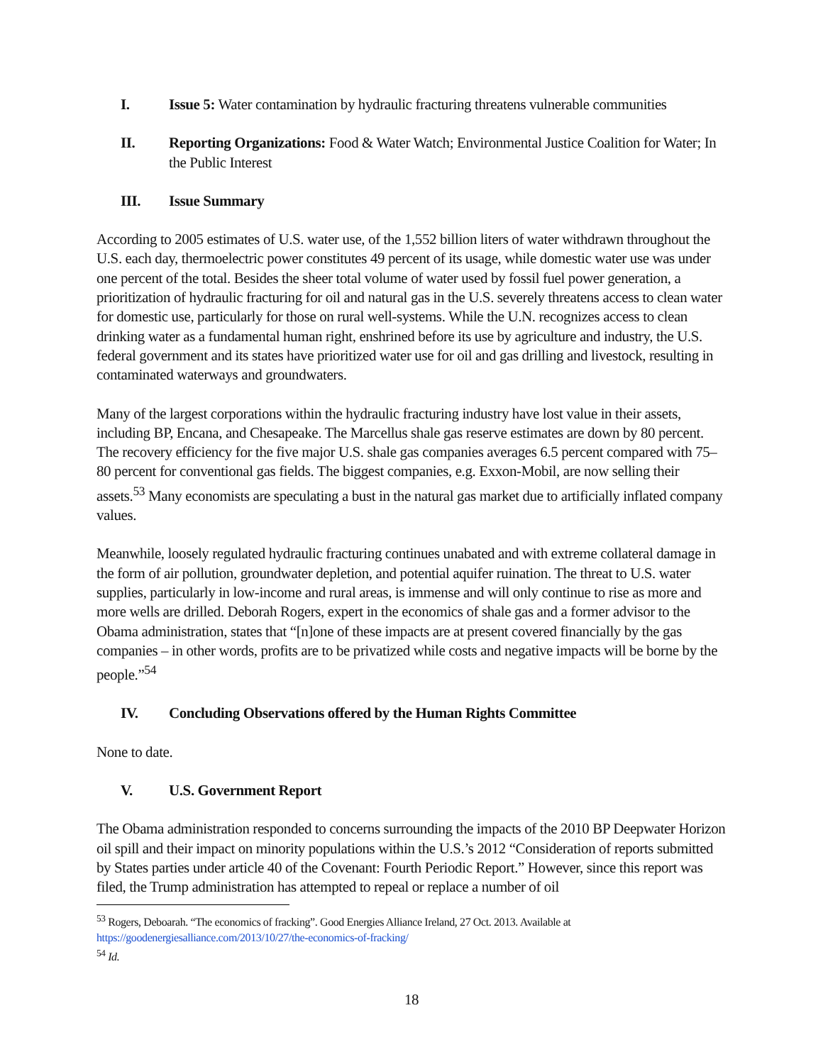I. Issue 5: Water contamination by hydraulic fracturing threatens vulnerable communities
II. Reporting Organizations: Food & Water Watch; Environmental Justice Coalition for Water; In the Public Interest
III. Issue Summary
According to 2005 estimates of U.S. water use, of the 1,552 billion liters of water withdrawn throughout the U.S. each day, thermoelectric power constitutes 49 percent of its usage, while domestic water use was under one percent of the total. Besides the sheer total volume of water used by fossil fuel power generation, a prioritization of hydraulic fracturing for oil and natural gas in the U.S. severely threatens access to clean water for domestic use, particularly for those on rural well-systems. While the U.N. recognizes access to clean drinking water as a fundamental human right, enshrined before its use by agriculture and industry, the U.S. federal government and its states have prioritized water use for oil and gas drilling and livestock, resulting in contaminated waterways and groundwaters.
Many of the largest corporations within the hydraulic fracturing industry have lost value in their assets, including BP, Encana, and Chesapeake. The Marcellus shale gas reserve estimates are down by 80 percent. The recovery efficiency for the five major U.S. shale gas companies averages 6.5 percent compared with 75–80 percent for conventional gas fields. The biggest companies, e.g. Exxon-Mobil, are now selling their assets.<sup>53</sup> Many economists are speculating a bust in the natural gas market due to artificially inflated company values.
Meanwhile, loosely regulated hydraulic fracturing continues unabated and with extreme collateral damage in the form of air pollution, groundwater depletion, and potential aquifer ruination. The threat to U.S. water supplies, particularly in low-income and rural areas, is immense and will only continue to rise as more and more wells are drilled. Deborah Rogers, expert in the economics of shale gas and a former advisor to the Obama administration, states that “[n]one of these impacts are at present covered financially by the gas companies – in other words, profits are to be privatized while costs and negative impacts will be borne by the people.”<sup>54</sup>
IV. Concluding Observations offered by the Human Rights Committee
None to date.
V. U.S. Government Report
The Obama administration responded to concerns surrounding the impacts of the 2010 BP Deepwater Horizon oil spill and their impact on minority populations within the U.S.’s 2012 “Consideration of reports submitted by States parties under article 40 of the Covenant: Fourth Periodic Report.” However, since this report was filed, the Trump administration has attempted to repeal or replace a number of oil
<sup>53</sup> Rogers, Deboarah. “The economics of fracking”. Good Energies Alliance Ireland, 27 Oct. 2013. Available at https://goodenergiesalliance.com/2013/10/27/the-economics-of-fracking/
<sup>54</sup> Id.
18